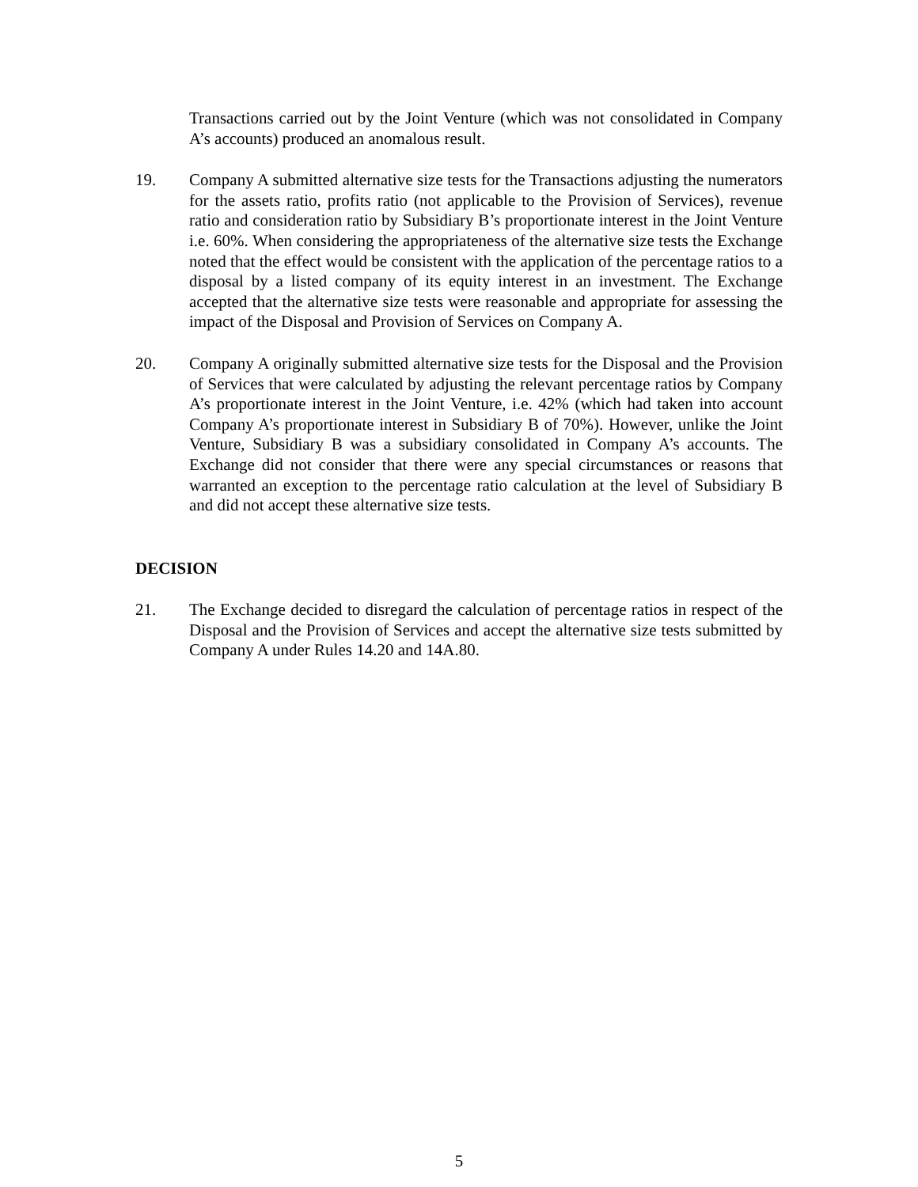Transactions carried out by the Joint Venture (which was not consolidated in Company A’s accounts) produced an anomalous result.
19. Company A submitted alternative size tests for the Transactions adjusting the numerators for the assets ratio, profits ratio (not applicable to the Provision of Services), revenue ratio and consideration ratio by Subsidiary B’s proportionate interest in the Joint Venture i.e. 60%. When considering the appropriateness of the alternative size tests the Exchange noted that the effect would be consistent with the application of the percentage ratios to a disposal by a listed company of its equity interest in an investment. The Exchange accepted that the alternative size tests were reasonable and appropriate for assessing the impact of the Disposal and Provision of Services on Company A.
20. Company A originally submitted alternative size tests for the Disposal and the Provision of Services that were calculated by adjusting the relevant percentage ratios by Company A’s proportionate interest in the Joint Venture, i.e. 42% (which had taken into account Company A’s proportionate interest in Subsidiary B of 70%). However, unlike the Joint Venture, Subsidiary B was a subsidiary consolidated in Company A’s accounts. The Exchange did not consider that there were any special circumstances or reasons that warranted an exception to the percentage ratio calculation at the level of Subsidiary B and did not accept these alternative size tests.
DECISION
21. The Exchange decided to disregard the calculation of percentage ratios in respect of the Disposal and the Provision of Services and accept the alternative size tests submitted by Company A under Rules 14.20 and 14A.80.
5